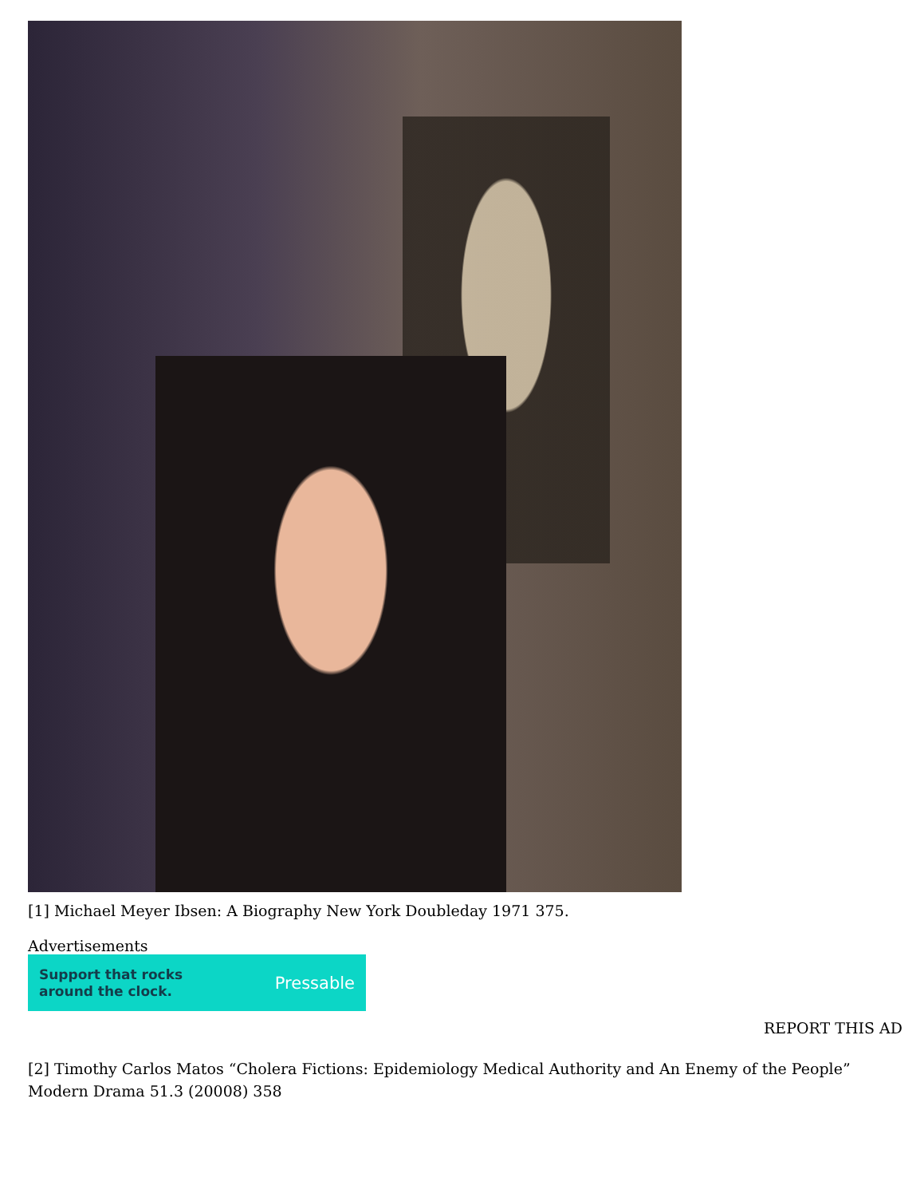[1] Michael Meyer Ibsen: A Biography New York Doubleday 1971 375.
Advertisements
Support that rocks
around the clock. Pressable
REPORT THIS AD
[2] Timothy Carlos Matos “Cholera Fictions: Epidemiology Medical Authority and An Enemy of the People” Modern Drama 51.3 (20008) 358